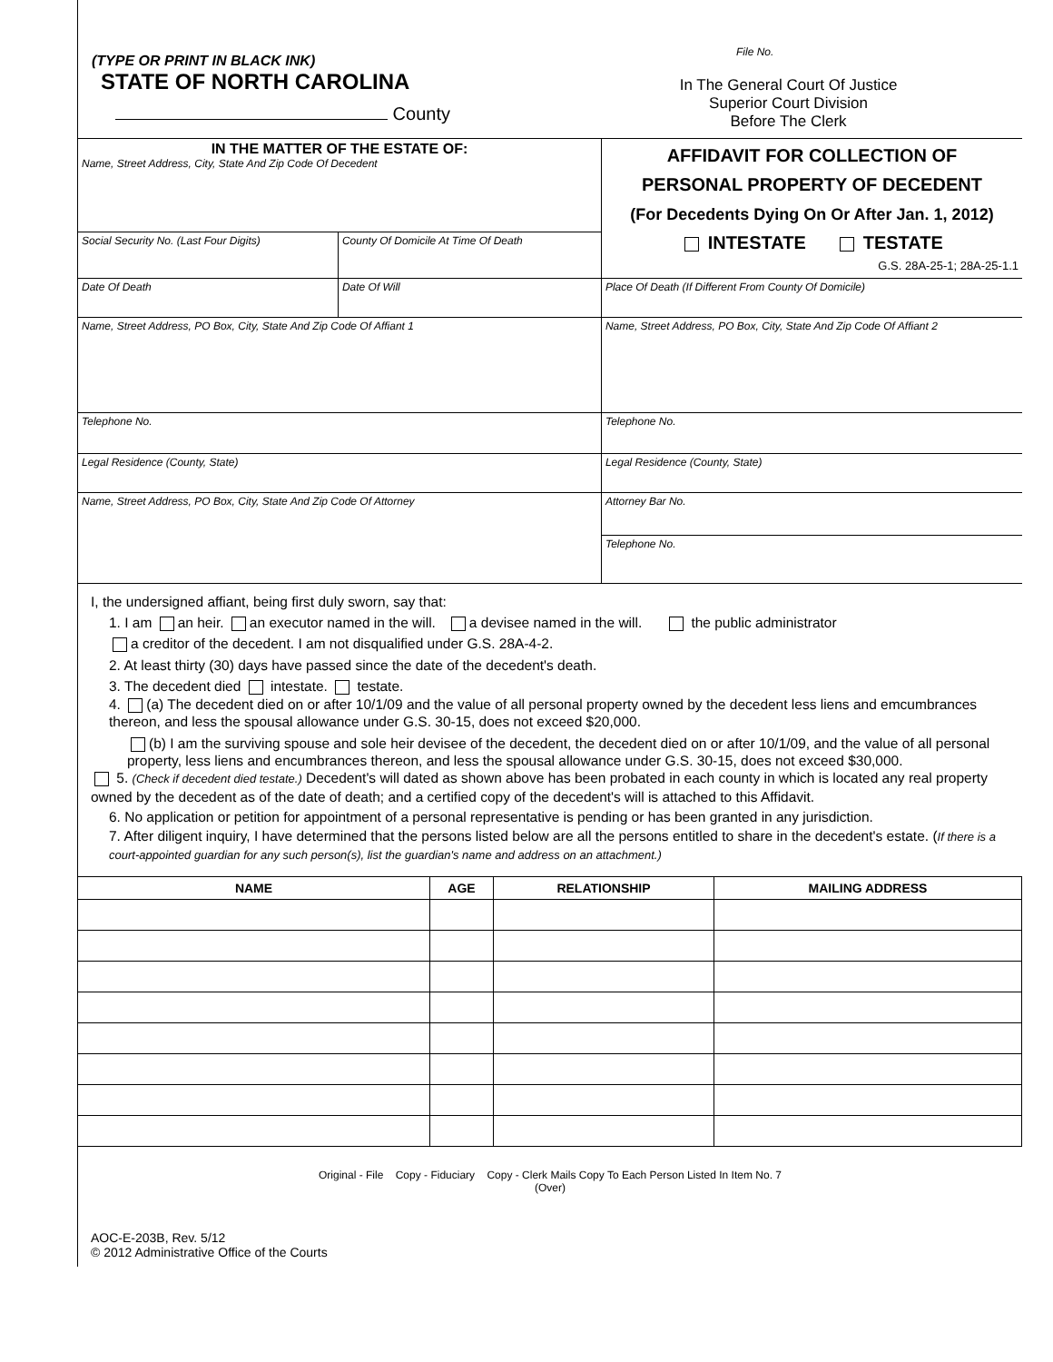(TYPE OR PRINT IN BLACK INK)
STATE OF NORTH CAROLINA
County
File No.
In The General Court Of Justice
Superior Court Division
Before The Clerk
| IN THE MATTER OF THE ESTATE OF: Name, Street Address, City, State And Zip Code Of Decedent | | AFFIDAVIT FOR COLLECTION OF PERSONAL PROPERTY OF DECEDENT (For Decedents Dying On Or After Jan. 1, 2012) INTESTATE TESTATE G.S. 28A-25-1; 28A-25-1.1 |
| Social Security No. (Last Four Digits) | County Of Domicile At Time Of Death | |
| Date Of Death | Date Of Will | Place Of Death (If Different From County Of Domicile) |
| Name, Street Address, PO Box, City, State And Zip Code Of Affiant 1 | | Name, Street Address, PO Box, City, State And Zip Code Of Affiant 2 |
| Telephone No. | | Telephone No. |
| Legal Residence (County, State) | | Legal Residence (County, State) |
| Name, Street Address, PO Box, City, State And Zip Code Of Attorney | | Attorney Bar No. |
| | | Telephone No. |
I, the undersigned affiant, being first duly sworn, say that:
1. I am an heir. an executor named in the will. a devisee named in the will. the public administrator
a creditor of the decedent. I am not disqualified under G.S. 28A-4-2.
2. At least thirty (30) days have passed since the date of the decedent's death.
3. The decedent died intestate. testate.
4. (a) The decedent died on or after 10/1/09 and the value of all personal property owned by the decedent less liens and emcumbrances thereon, and less the spousal allowance under G.S. 30-15, does not exceed $20,000.
(b) I am the surviving spouse and sole heir devisee of the decedent, the decedent died on or after 10/1/09, and the value of all personal property, less liens and encumbrances thereon, and less the spousal allowance under G.S. 30-15, does not exceed $30,000.
5. (Check if decedent died testate.) Decedent's will dated as shown above has been probated in each county in which is located any real property owned by the decedent as of the date of death; and a certified copy of the decedent's will is attached to this Affidavit.
6. No application or petition for appointment of a personal representative is pending or has been granted in any jurisdiction.
7. After diligent inquiry, I have determined that the persons listed below are all the persons entitled to share in the decedent's estate. (If there is a court-appointed guardian for any such person(s), list the guardian's name and address on an attachment.)
| NAME | AGE | RELATIONSHIP | MAILING ADDRESS |
| --- | --- | --- | --- |
Original - File Copy - Fiduciary Copy - Clerk Mails Copy To Each Person Listed In Item No. 7
(Over)
AOC-E-203B, Rev. 5/12
© 2012 Administrative Office of the Courts